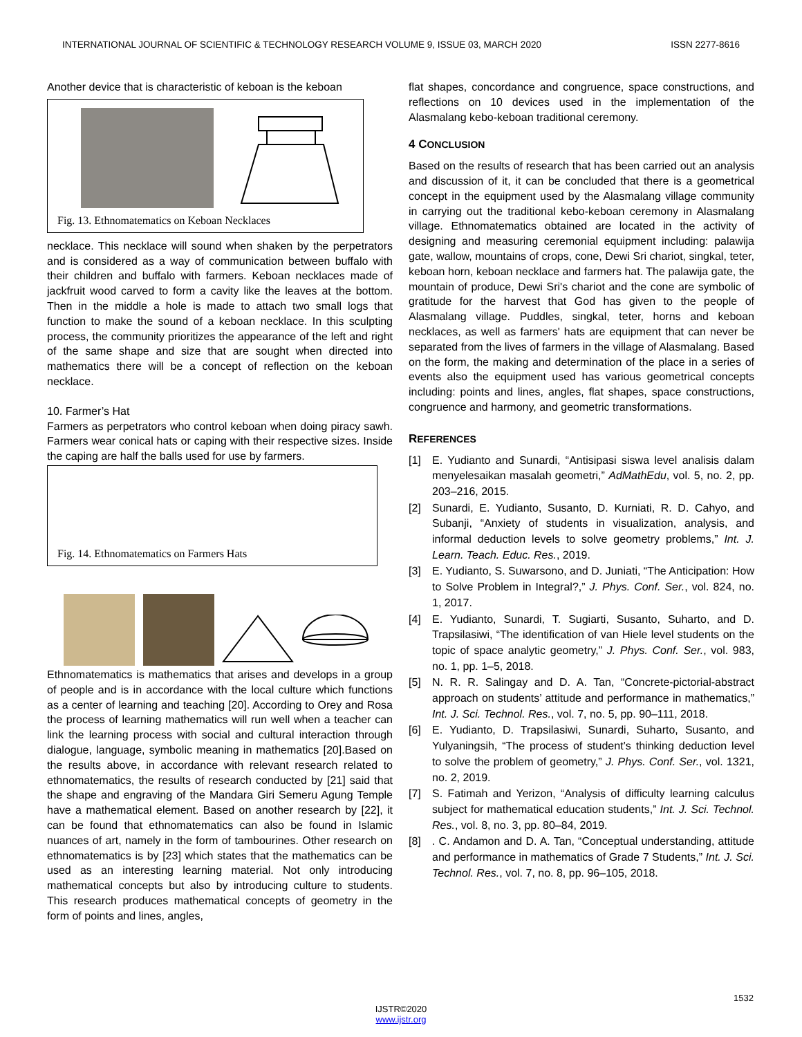INTERNATIONAL JOURNAL OF SCIENTIFIC & TECHNOLOGY RESEARCH VOLUME 9, ISSUE 03, MARCH 2020 ISSN 2277-8616
Another device that is characteristic of keboan is the keboan
Fig. 13. Ethnomatematics on Keboan Necklaces
necklace. This necklace will sound when shaken by the perpetrators and is considered as a way of communication between buffalo with their children and buffalo with farmers. Keboan necklaces made of jackfruit wood carved to form a cavity like the leaves at the bottom. Then in the middle a hole is made to attach two small logs that function to make the sound of a keboan necklace. In this sculpting process, the community prioritizes the appearance of the left and right of the same shape and size that are sought when directed into mathematics there will be a concept of reflection on the keboan necklace.
10. Farmer’s Hat
Farmers as perpetrators who control keboan when doing piracy sawh. Farmers wear conical hats or caping with their respective sizes. Inside the caping are half the balls used for use by farmers.
Fig. 14. Ethnomatematics on Farmers Hats
Ethnomatematics is mathematics that arises and develops in a group of people and is in accordance with the local culture which functions as a center of learning and teaching [20]. According to Orey and Rosa the process of learning mathematics will run well when a teacher can link the learning process with social and cultural interaction through dialogue, language, symbolic meaning in mathematics [20].Based on the results above, in accordance with relevant research related to ethnomatematics, the results of research conducted by [21] said that the shape and engraving of the Mandara Giri Semeru Agung Temple have a mathematical element. Based on another research by [22], it can be found that ethnomatematics can also be found in Islamic nuances of art, namely in the form of tambourines. Other research on ethnomatematics is by [23] which states that the mathematics can be used as an interesting learning material. Not only introducing mathematical concepts but also by introducing culture to students. This research produces mathematical concepts of geometry in the form of points and lines, angles,
flat shapes, concordance and congruence, space constructions, and reflections on 10 devices used in the implementation of the Alasmalang kebo-keboan traditional ceremony.
4 CONCLUSION
Based on the results of research that has been carried out an analysis and discussion of it, it can be concluded that there is a geometrical concept in the equipment used by the Alasmalang village community in carrying out the traditional kebo-keboan ceremony in Alasmalang village. Ethnomatematics obtained are located in the activity of designing and measuring ceremonial equipment including: palawija gate, wallow, mountains of crops, cone, Dewi Sri chariot, singkal, teter, keboan horn, keboan necklace and farmers hat. The palawija gate, the mountain of produce, Dewi Sri's chariot and the cone are symbolic of gratitude for the harvest that God has given to the people of Alasmalang village. Puddles, singkal, teter, horns and keboan necklaces, as well as farmers' hats are equipment that can never be separated from the lives of farmers in the village of Alasmalang. Based on the form, the making and determination of the place in a series of events also the equipment used has various geometrical concepts including: points and lines, angles, flat shapes, space constructions, congruence and harmony, and geometric transformations.
REFERENCES
[1] E. Yudianto and Sunardi, “Antisipasi siswa level analisis dalam menyelesaikan masalah geometri,” AdMathEdu, vol. 5, no. 2, pp. 203–216, 2015.
[2] Sunardi, E. Yudianto, Susanto, D. Kurniati, R. D. Cahyo, and Subanji, “Anxiety of students in visualization, analysis, and informal deduction levels to solve geometry problems,” Int. J. Learn. Teach. Educ. Res., 2019.
[3] E. Yudianto, S. Suwarsono, and D. Juniati, “The Anticipation: How to Solve Problem in Integral?,” J. Phys. Conf. Ser., vol. 824, no. 1, 2017.
[4] E. Yudianto, Sunardi, T. Sugiarti, Susanto, Suharto, and D. Trapsilasiwi, “The identification of van Hiele level students on the topic of space analytic geometry,” J. Phys. Conf. Ser., vol. 983, no. 1, pp. 1–5, 2018.
[5] N. R. R. Salingay and D. A. Tan, “Concrete-pictorial-abstract approach on students’ attitude and performance in mathematics,” Int. J. Sci. Technol. Res., vol. 7, no. 5, pp. 90–111, 2018.
[6] E. Yudianto, D. Trapsilasiwi, Sunardi, Suharto, Susanto, and Yulyaningsih, “The process of student’s thinking deduction level to solve the problem of geometry,” J. Phys. Conf. Ser., vol. 1321, no. 2, 2019.
[7] S. Fatimah and Yerizon, “Analysis of difficulty learning calculus subject for mathematical education students,” Int. J. Sci. Technol. Res., vol. 8, no. 3, pp. 80–84, 2019.
[8]. C. Andamon and D. A. Tan, “Conceptual understanding, attitude and performance in mathematics of Grade 7 Students,” Int. J. Sci. Technol. Res., vol. 7, no. 8, pp. 96–105, 2018.
1532
IJSTR©2020
www.ijstr.org